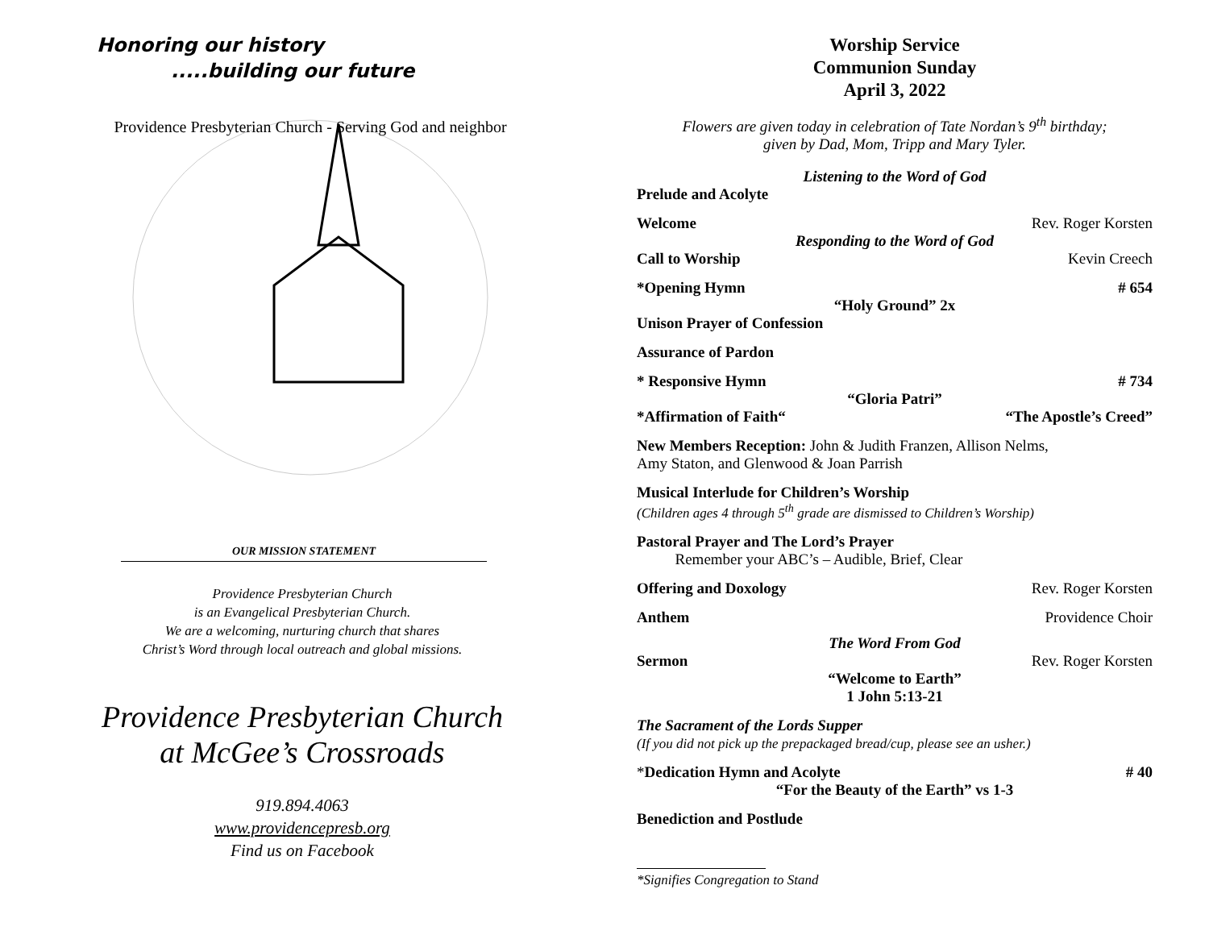Honoring our history
.....building our future
Providence Presbyterian Church - Serving God and neighbor
OUR MISSION STATEMENT
Providence Presbyterian Church
is an Evangelical Presbyterian Church.
We are a welcoming, nurturing church that shares
Christ’s Word through local outreach and global missions.
Providence Presbyterian Church
at McGee’s Crossroads
919.894.4063
www.providencepresb.org
Find us on Facebook
Worship Service
Communion Sunday
April 3, 2022
Flowers are given today in celebration of Tate Nordan’s 9<sup>th</sup> birthday;
given by Dad, Mom, Tripp and Mary Tyler.
Listening to the Word of God
Prelude and Acolyte
Welcome Rev. Roger Korsten
Responding to the Word of God
Call to Worship Kevin Creech
*Opening Hymn # 654
“Holy Ground” 2x
Unison Prayer of Confession
Assurance of Pardon
* Responsive Hymn # 734
“Gloria Patri”
*Affirmation of Faith“ “The Apostle’s Creed”
New Members Reception: John & Judith Franzen, Allison Nelms,
Amy Staton, and Glenwood & Joan Parrish
Musical Interlude for Children’s Worship
(Children ages 4 through 5<sup>th</sup> grade are dismissed to Children’s Worship)
Pastoral Prayer and The Lord’s Prayer
Remember your ABC’s – Audible, Brief, Clear
Offering and Doxology Rev. Roger Korsten
Anthem Providence Choir
The Word From God
Sermon Rev. Roger Korsten
“Welcome to Earth”
1 John 5:13-21
The Sacrament of the Lords Supper
(If you did not pick up the prepackaged bread/cup, please see an usher.)
*Dedication Hymn and Acolyte # 40
“For the Beauty of the Earth” vs 1-3
Benediction and Postlude
*Signifies Congregation to Stand